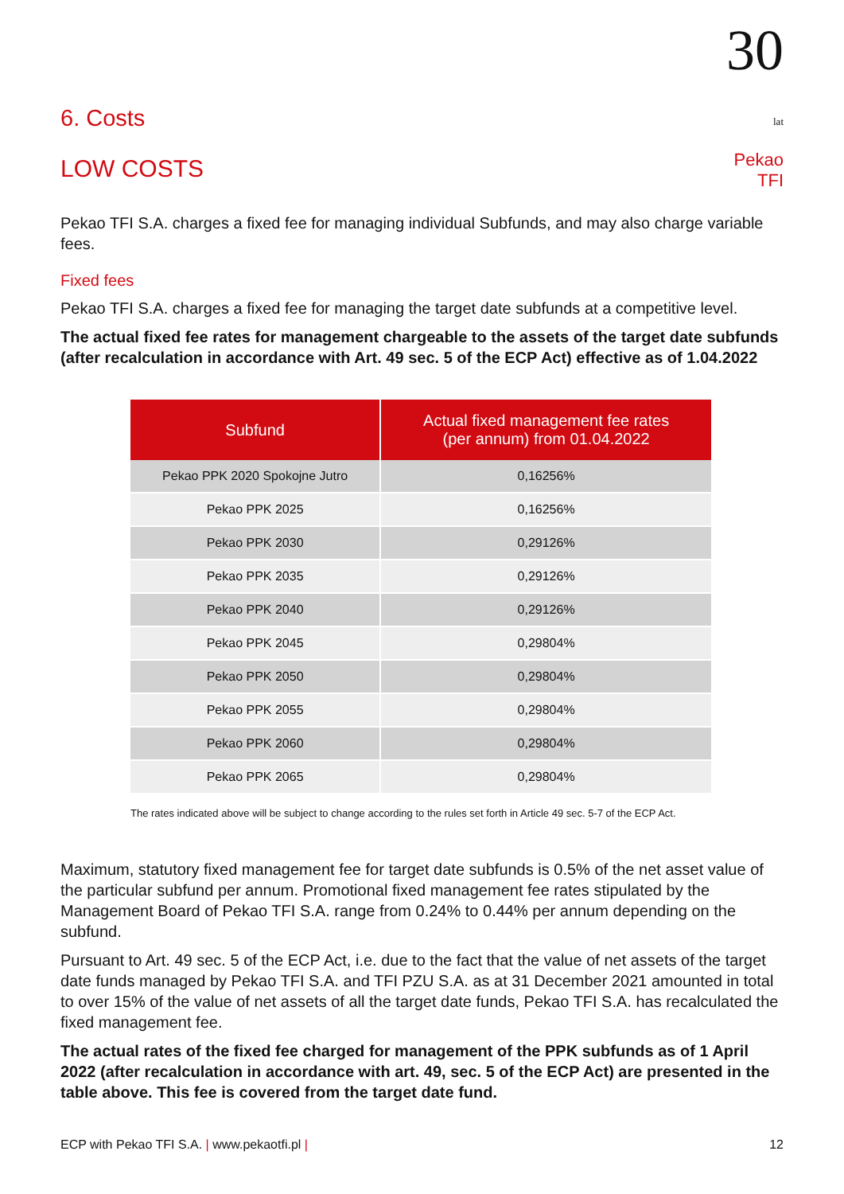30 lat
Pekao TFI
6. Costs
LOW COSTS
Pekao TFI S.A. charges a fixed fee for managing individual Subfunds, and may also charge variable fees.
Fixed fees
Pekao TFI S.A. charges a fixed fee for managing the target date subfunds at a competitive level.
The actual fixed fee rates for management chargeable to the assets of the target date subfunds (after recalculation in accordance with Art. 49 sec. 5 of the ECP Act) effective as of 1.04.2022
| Subfund | Actual fixed management fee rates (per annum) from 01.04.2022 |
| --- | --- |
| Pekao PPK 2020 Spokojne Jutro | 0,16256% |
| Pekao PPK 2025 | 0,16256% |
| Pekao PPK 2030 | 0,29126% |
| Pekao PPK 2035 | 0,29126% |
| Pekao PPK 2040 | 0,29126% |
| Pekao PPK 2045 | 0,29804% |
| Pekao PPK 2050 | 0,29804% |
| Pekao PPK 2055 | 0,29804% |
| Pekao PPK 2060 | 0,29804% |
| Pekao PPK 2065 | 0,29804% |
The rates indicated above will be subject to change according to the rules set forth in Article 49 sec. 5-7 of the ECP Act.
Maximum, statutory fixed management fee for target date subfunds is 0.5% of the net asset value of the particular subfund per annum. Promotional fixed management fee rates stipulated by the Management Board of Pekao TFI S.A. range from 0.24% to 0.44% per annum depending on the subfund.
Pursuant to Art. 49 sec. 5 of the ECP Act, i.e. due to the fact that the value of net assets of the target date funds managed by Pekao TFI S.A. and TFI PZU S.A. as at 31 December 2021 amounted in total to over 15% of the value of net assets of all the target date funds, Pekao TFI S.A. has recalculated the fixed management fee.
The actual rates of the fixed fee charged for management of the PPK subfunds as of 1 April 2022 (after recalculation in accordance with art. 49, sec. 5 of the ECP Act) are presented in the table above. This fee is covered from the target date fund.
ECP with Pekao TFI S.A. | www.pekaotfi.pl | 12